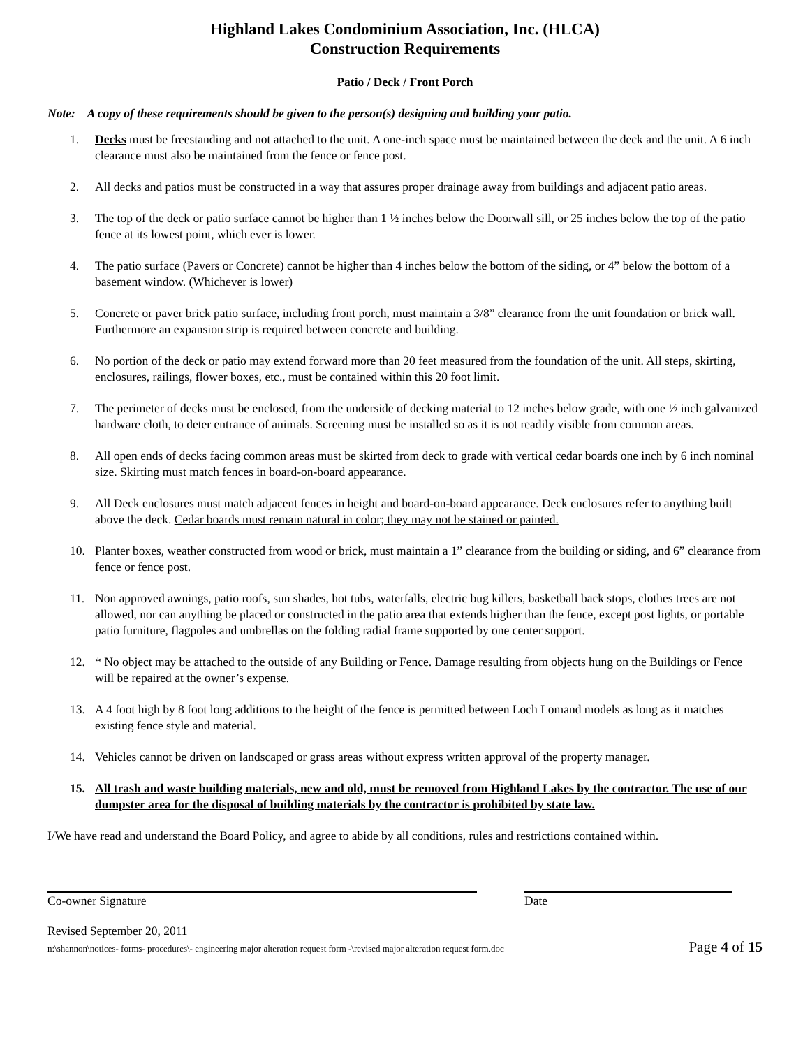Highland Lakes Condominium Association, Inc. (HLCA)
Construction Requirements
Patio / Deck / Front Porch
Note: A copy of these requirements should be given to the person(s) designing and building your patio.
1. Decks must be freestanding and not attached to the unit. A one-inch space must be maintained between the deck and the unit. A 6 inch clearance must also be maintained from the fence or fence post.
2. All decks and patios must be constructed in a way that assures proper drainage away from buildings and adjacent patio areas.
3. The top of the deck or patio surface cannot be higher than 1 ½ inches below the Doorwall sill, or 25 inches below the top of the patio fence at its lowest point, which ever is lower.
4. The patio surface (Pavers or Concrete) cannot be higher than 4 inches below the bottom of the siding, or 4” below the bottom of a basement window. (Whichever is lower)
5. Concrete or paver brick patio surface, including front porch, must maintain a 3/8” clearance from the unit foundation or brick wall. Furthermore an expansion strip is required between concrete and building.
6. No portion of the deck or patio may extend forward more than 20 feet measured from the foundation of the unit. All steps, skirting, enclosures, railings, flower boxes, etc., must be contained within this 20 foot limit.
7. The perimeter of decks must be enclosed, from the underside of decking material to 12 inches below grade, with one ½ inch galvanized hardware cloth, to deter entrance of animals. Screening must be installed so as it is not readily visible from common areas.
8. All open ends of decks facing common areas must be skirted from deck to grade with vertical cedar boards one inch by 6 inch nominal size. Skirting must match fences in board-on-board appearance.
9. All Deck enclosures must match adjacent fences in height and board-on-board appearance. Deck enclosures refer to anything built above the deck. Cedar boards must remain natural in color; they may not be stained or painted.
10. Planter boxes, weather constructed from wood or brick, must maintain a 1” clearance from the building or siding, and 6” clearance from fence or fence post.
11. Non approved awnings, patio roofs, sun shades, hot tubs, waterfalls, electric bug killers, basketball back stops, clothes trees are not allowed, nor can anything be placed or constructed in the patio area that extends higher than the fence, except post lights, or portable patio furniture, flagpoles and umbrellas on the folding radial frame supported by one center support.
12. * No object may be attached to the outside of any Building or Fence. Damage resulting from objects hung on the Buildings or Fence will be repaired at the owner’s expense.
13. A 4 foot high by 8 foot long additions to the height of the fence is permitted between Loch Lomand models as long as it matches existing fence style and material.
14. Vehicles cannot be driven on landscaped or grass areas without express written approval of the property manager.
15. All trash and waste building materials, new and old, must be removed from Highland Lakes by the contractor. The use of our dumpster area for the disposal of building materials by the contractor is prohibited by state law.
I/We have read and understand the Board Policy, and agree to abide by all conditions, rules and restrictions contained within.
Co-owner Signature Date
Revised September 20, 2011
n:\shannon\notices- forms- procedures\- engineering major alteration request form -\revised major alteration request form.doc Page 4 of 15